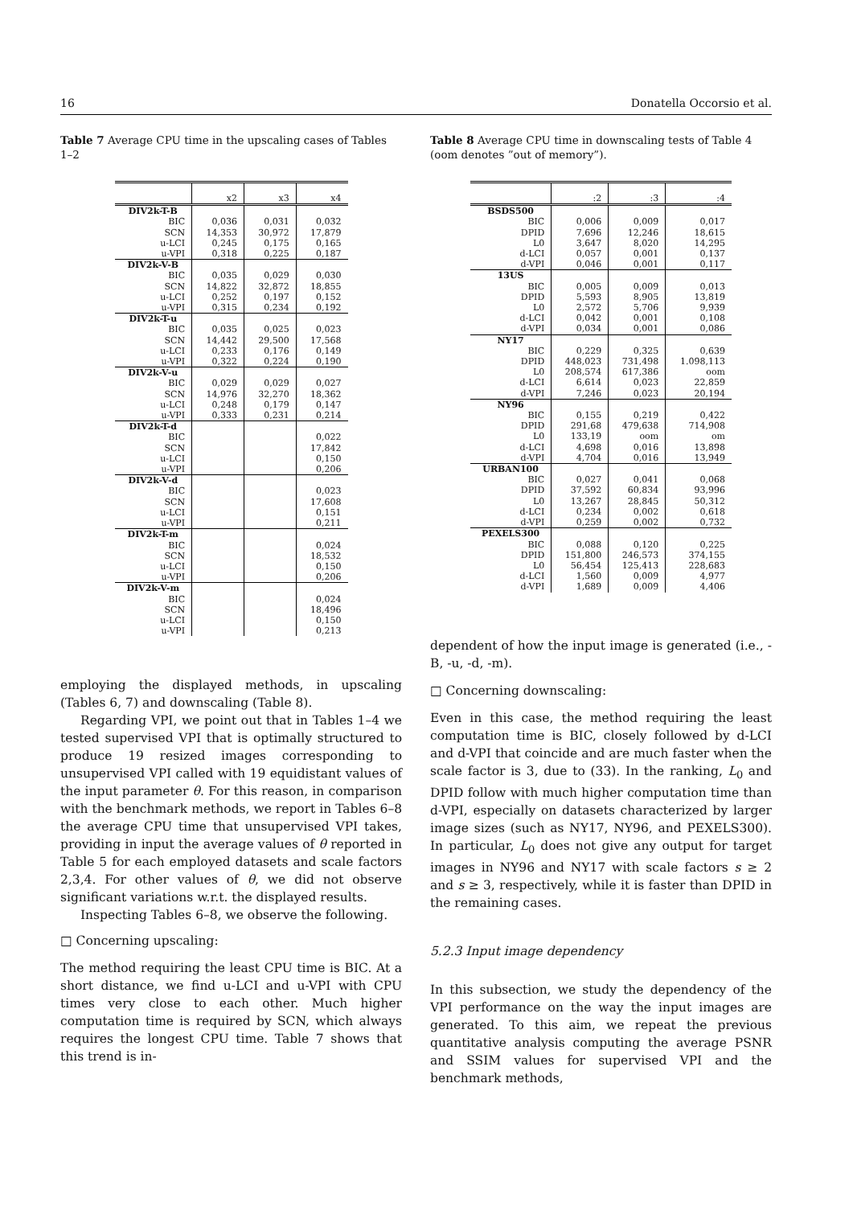16 Donatella Occorsio et al.
Table 7 Average CPU time in the upscaling cases of Tables 1–2
| | x2 | x3 | x4 |
| --- | --- | --- | --- |
| DIV2k-T-B | | | |
| BIC | 0,036 | 0,031 | 0,032 |
| SCN | 14,353 | 30,972 | 17,879 |
| u-LCI | 0,245 | 0,175 | 0,165 |
| u-VPI | 0,318 | 0,225 | 0,187 |
| DIV2k-V-B | | | |
| BIC | 0,035 | 0,029 | 0,030 |
| SCN | 14,822 | 32,872 | 18,855 |
| u-LCI | 0,252 | 0,197 | 0,152 |
| u-VPI | 0,315 | 0,234 | 0,192 |
| DIV2k-T-u | | | |
| BIC | 0,035 | 0,025 | 0,023 |
| SCN | 14,442 | 29,500 | 17,568 |
| u-LCI | 0,233 | 0,176 | 0,149 |
| u-VPI | 0,322 | 0,224 | 0,190 |
| DIV2k-V-u | | | |
| BIC | 0,029 | 0,029 | 0,027 |
| SCN | 14,976 | 32,270 | 18,362 |
| u-LCI | 0,248 | 0,179 | 0,147 |
| u-VPI | 0,333 | 0,231 | 0,214 |
| DIV2k-T-d | | | |
| BIC | | | 0,022 |
| SCN | | | 17,842 |
| u-LCI | | | 0,150 |
| u-VPI | | | 0,206 |
| DIV2k-V-d | | | |
| BIC | | | 0,023 |
| SCN | | | 17,608 |
| u-LCI | | | 0,151 |
| u-VPI | | | 0,211 |
| DIV2k-T-m | | | |
| BIC | | | 0,024 |
| SCN | | | 18,532 |
| u-LCI | | | 0,150 |
| u-VPI | | | 0,206 |
| DIV2k-V-m | | | |
| BIC | | | 0,024 |
| SCN | | | 18,496 |
| u-LCI | | | 0,150 |
| u-VPI | | | 0,213 |
employing the displayed methods, in upscaling (Tables 6, 7) and downscaling (Table 8).
Regarding VPI, we point out that in Tables 1–4 we tested supervised VPI that is optimally structured to produce 19 resized images corresponding to unsupervised VPI called with 19 equidistant values of the input parameter θ. For this reason, in comparison with the benchmark methods, we report in Tables 6–8 the average CPU time that unsupervised VPI takes, providing in input the average values of θ reported in Table 5 for each employed datasets and scale factors 2,3,4. For other values of θ, we did not observe significant variations w.r.t. the displayed results.
Inspecting Tables 6–8, we observe the following.
□ Concerning upscaling:
The method requiring the least CPU time is BIC. At a short distance, we find u-LCI and u-VPI with CPU times very close to each other. Much higher computation time is required by SCN, which always requires the longest CPU time. Table 7 shows that this trend is in-
Table 8 Average CPU time in downscaling tests of Table 4 (oom denotes ”out of memory”).
| | :2 | :3 | :4 |
| --- | --- | --- | --- |
| BSDS500 | | | |
| BIC | 0,006 | 0,009 | 0,017 |
| DPID | 7,696 | 12,246 | 18,615 |
| L0 | 3,647 | 8,020 | 14,295 |
| d-LCI | 0,057 | 0,001 | 0,137 |
| d-VPI | 0,046 | 0,001 | 0,117 |
| 13US | | | |
| BIC | 0,005 | 0,009 | 0,013 |
| DPID | 5,593 | 8,905 | 13,819 |
| L0 | 2,572 | 5,706 | 9,939 |
| d-LCI | 0,042 | 0,001 | 0,108 |
| d-VPI | 0,034 | 0,001 | 0,086 |
| NY17 | | | |
| BIC | 0,229 | 0,325 | 0,639 |
| DPID | 448,023 | 731,498 | 1.098,113 |
| L0 | 208,574 | 617,386 | oom |
| d-LCI | 6,614 | 0,023 | 22,859 |
| d-VPI | 7,246 | 0,023 | 20,194 |
| NY96 | | | |
| BIC | 0,155 | 0,219 | 0,422 |
| DPID | 291,68 | 479,638 | 714,908 |
| L0 | 133,19 | oom | om |
| d-LCI | 4,698 | 0,016 | 13,898 |
| d-VPI | 4,704 | 0,016 | 13,949 |
| URBAN100 | | | |
| BIC | 0,027 | 0,041 | 0,068 |
| DPID | 37,592 | 60,834 | 93,996 |
| L0 | 13,267 | 28,845 | 50,312 |
| d-LCI | 0,234 | 0,002 | 0,618 |
| d-VPI | 0,259 | 0,002 | 0,732 |
| PEXELS300 | | | |
| BIC | 0,088 | 0,120 | 0,225 |
| DPID | 151,800 | 246,573 | 374,155 |
| L0 | 56,454 | 125,413 | 228,683 |
| d-LCI | 1,560 | 0,009 | 4,977 |
| d-VPI | 1,689 | 0,009 | 4,406 |
dependent of how the input image is generated (i.e., -B, -u, -d, -m).
□ Concerning downscaling:
Even in this case, the method requiring the least computation time is BIC, closely followed by d-LCI and d-VPI that coincide and are much faster when the scale factor is 3, due to (33). In the ranking, L<sub>0</sub> and DPID follow with much higher computation time than d-VPI, especially on datasets characterized by larger image sizes (such as NY17, NY96, and PEXELS300). In particular, L<sub>0</sub> does not give any output for target images in NY96 and NY17 with scale factors s ≥ 2 and s ≥ 3, respectively, while it is faster than DPID in the remaining cases.
5.2.3 Input image dependency
In this subsection, we study the dependency of the VPI performance on the way the input images are generated. To this aim, we repeat the previous quantitative analysis computing the average PSNR and SSIM values for supervised VPI and the benchmark methods,